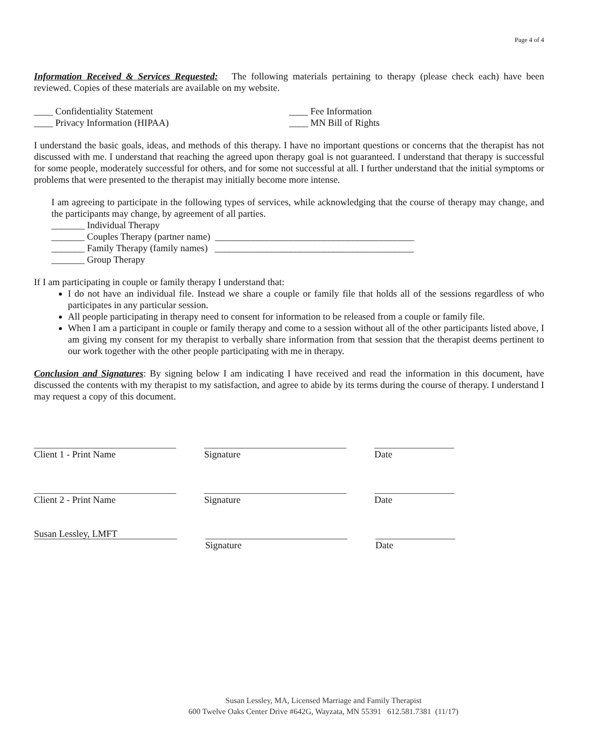Page 4 of 4
Information Received & Services Requested: The following materials pertaining to therapy (please check each) have been reviewed. Copies of these materials are available on my website.
____ Confidentiality Statement
____ Privacy Information (HIPAA)
____ Fee Information
____ MN Bill of Rights
I understand the basic goals, ideas, and methods of this therapy. I have no important questions or concerns that the therapist has not discussed with me. I understand that reaching the agreed upon therapy goal is not guaranteed. I understand that therapy is successful for some people, moderately successful for others, and for some not successful at all. I further understand that the initial symptoms or problems that were presented to the therapist may initially become more intense.
I am agreeing to participate in the following types of services, while acknowledging that the course of therapy may change, and the participants may change, by agreement of all parties.
_______ Individual Therapy
_______ Couples Therapy (partner name) __________________________________________
_______ Family Therapy (family names) __________________________________________
_______ Group Therapy
If I am participating in couple or family therapy I understand that:
I do not have an individual file. Instead we share a couple or family file that holds all of the sessions regardless of who participates in any particular session.
All people participating in therapy need to consent for information to be released from a couple or family file.
When I am a participant in couple or family therapy and come to a session without all of the other participants listed above, I am giving my consent for my therapist to verbally share information from that session that the therapist deems pertinent to our work together with the other people participating with me in therapy.
Conclusion and Signatures: By signing below I am indicating I have received and read the information in this document, have discussed the contents with my therapist to my satisfaction, and agree to abide by its terms during the course of therapy. I understand I may request a copy of this document.
Client 1 - Print Name Signature Date
Client 2 - Print Name Signature Date
Susan Lessley, LMFT
Signature Date
Susan Lessley, MA, Licensed Marriage and Family Therapist
600 Twelve Oaks Center Drive #642G, Wayzata, MN 55391 612.581.7381 (11/17)